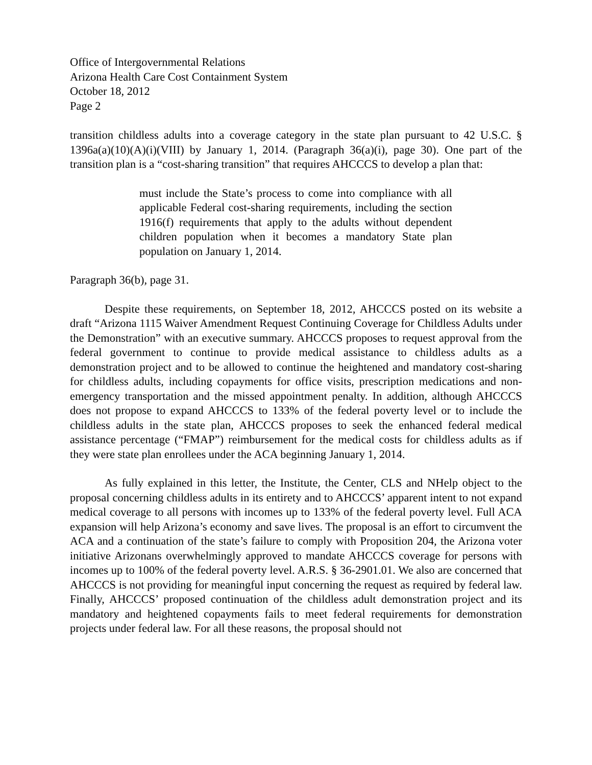Office of Intergovernmental Relations
Arizona Health Care Cost Containment System
October 18, 2012
Page 2
transition childless adults into a coverage category in the state plan pursuant to 42 U.S.C. § 1396a(a)(10)(A)(i)(VIII) by January 1, 2014. (Paragraph 36(a)(i), page 30). One part of the transition plan is a “cost-sharing transition” that requires AHCCCS to develop a plan that:
must include the State’s process to come into compliance with all applicable Federal cost-sharing requirements, including the section 1916(f) requirements that apply to the adults without dependent children population when it becomes a mandatory State plan population on January 1, 2014.
Paragraph 36(b), page 31.
Despite these requirements, on September 18, 2012, AHCCCS posted on its website a draft “Arizona 1115 Waiver Amendment Request Continuing Coverage for Childless Adults under the Demonstration” with an executive summary. AHCCCS proposes to request approval from the federal government to continue to provide medical assistance to childless adults as a demonstration project and to be allowed to continue the heightened and mandatory cost-sharing for childless adults, including copayments for office visits, prescription medications and non-emergency transportation and the missed appointment penalty. In addition, although AHCCCS does not propose to expand AHCCCS to 133% of the federal poverty level or to include the childless adults in the state plan, AHCCCS proposes to seek the enhanced federal medical assistance percentage (“FMAP”) reimbursement for the medical costs for childless adults as if they were state plan enrollees under the ACA beginning January 1, 2014.
As fully explained in this letter, the Institute, the Center, CLS and NHelp object to the proposal concerning childless adults in its entirety and to AHCCCS’ apparent intent to not expand medical coverage to all persons with incomes up to 133% of the federal poverty level. Full ACA expansion will help Arizona’s economy and save lives. The proposal is an effort to circumvent the ACA and a continuation of the state’s failure to comply with Proposition 204, the Arizona voter initiative Arizonans overwhelmingly approved to mandate AHCCCS coverage for persons with incomes up to 100% of the federal poverty level. A.R.S. § 36-2901.01. We also are concerned that AHCCCS is not providing for meaningful input concerning the request as required by federal law. Finally, AHCCCS’ proposed continuation of the childless adult demonstration project and its mandatory and heightened copayments fails to meet federal requirements for demonstration projects under federal law. For all these reasons, the proposal should not